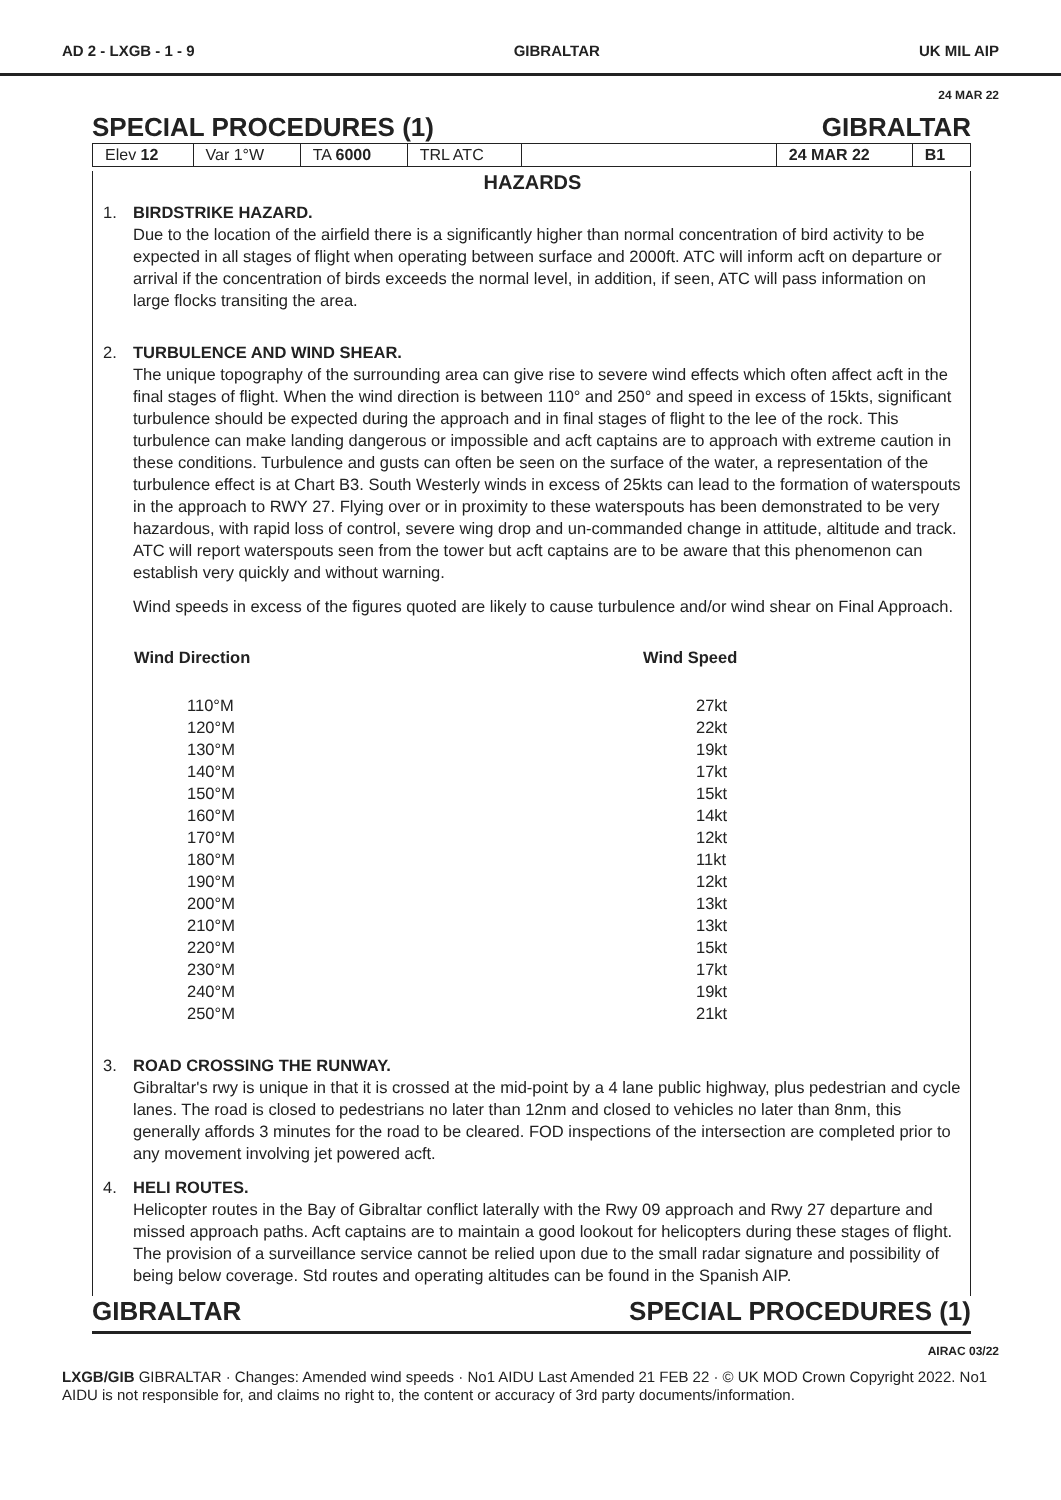AD 2 - LXGB - 1 - 9 GIBRALTAR UK MIL AIP
24 MAR 22
SPECIAL PROCEDURES (1) GIBRALTAR
| Elev 12 | Var 1°W | TA 6000 | TRL ATC | | 24 MAR 22 | B1 |
HAZARDS
1. BIRDSTRIKE HAZARD.
Due to the location of the airfield there is a significantly higher than normal concentration of bird activity to be expected in all stages of flight when operating between surface and 2000ft. ATC will inform acft on departure or arrival if the concentration of birds exceeds the normal level, in addition, if seen, ATC will pass information on large flocks transiting the area.
2. TURBULENCE AND WIND SHEAR.
The unique topography of the surrounding area can give rise to severe wind effects which often affect acft in the final stages of flight. When the wind direction is between 110° and 250° and speed in excess of 15kts, significant turbulence should be expected during the approach and in final stages of flight to the lee of the rock. This turbulence can make landing dangerous or impossible and acft captains are to approach with extreme caution in these conditions. Turbulence and gusts can often be seen on the surface of the water, a representation of the turbulence effect is at Chart B3. South Westerly winds in excess of 25kts can lead to the formation of waterspouts in the approach to RWY 27. Flying over or in proximity to these waterspouts has been demonstrated to be very hazardous, with rapid loss of control, severe wing drop and un-commanded change in attitude, altitude and track. ATC will report waterspouts seen from the tower but acft captains are to be aware that this phenomenon can establish very quickly and without warning.
Wind speeds in excess of the figures quoted are likely to cause turbulence and/or wind shear on Final Approach.
| Wind Direction | Wind Speed |
| --- | --- |
| 110°M | 27kt |
| 120°M | 22kt |
| 130°M | 19kt |
| 140°M | 17kt |
| 150°M | 15kt |
| 160°M | 14kt |
| 170°M | 12kt |
| 180°M | 11kt |
| 190°M | 12kt |
| 200°M | 13kt |
| 210°M | 13kt |
| 220°M | 15kt |
| 230°M | 17kt |
| 240°M | 19kt |
| 250°M | 21kt |
3. ROAD CROSSING THE RUNWAY.
Gibraltar's rwy is unique in that it is crossed at the mid-point by a 4 lane public highway, plus pedestrian and cycle lanes. The road is closed to pedestrians no later than 12nm and closed to vehicles no later than 8nm, this generally affords 3 minutes for the road to be cleared. FOD inspections of the intersection are completed prior to any movement involving jet powered acft.
4. HELI ROUTES.
Helicopter routes in the Bay of Gibraltar conflict laterally with the Rwy 09 approach and Rwy 27 departure and missed approach paths. Acft captains are to maintain a good lookout for helicopters during these stages of flight. The provision of a surveillance service cannot be relied upon due to the small radar signature and possibility of being below coverage. Std routes and operating altitudes can be found in the Spanish AIP.
GIBRALTAR SPECIAL PROCEDURES (1)
AIRAC 03/22
LXGB/GIB GIBRALTAR · Changes: Amended wind speeds · No1 AIDU Last Amended 21 FEB 22 · © UK MOD Crown Copyright 2022. No1 AIDU is not responsible for, and claims no right to, the content or accuracy of 3rd party documents/information.